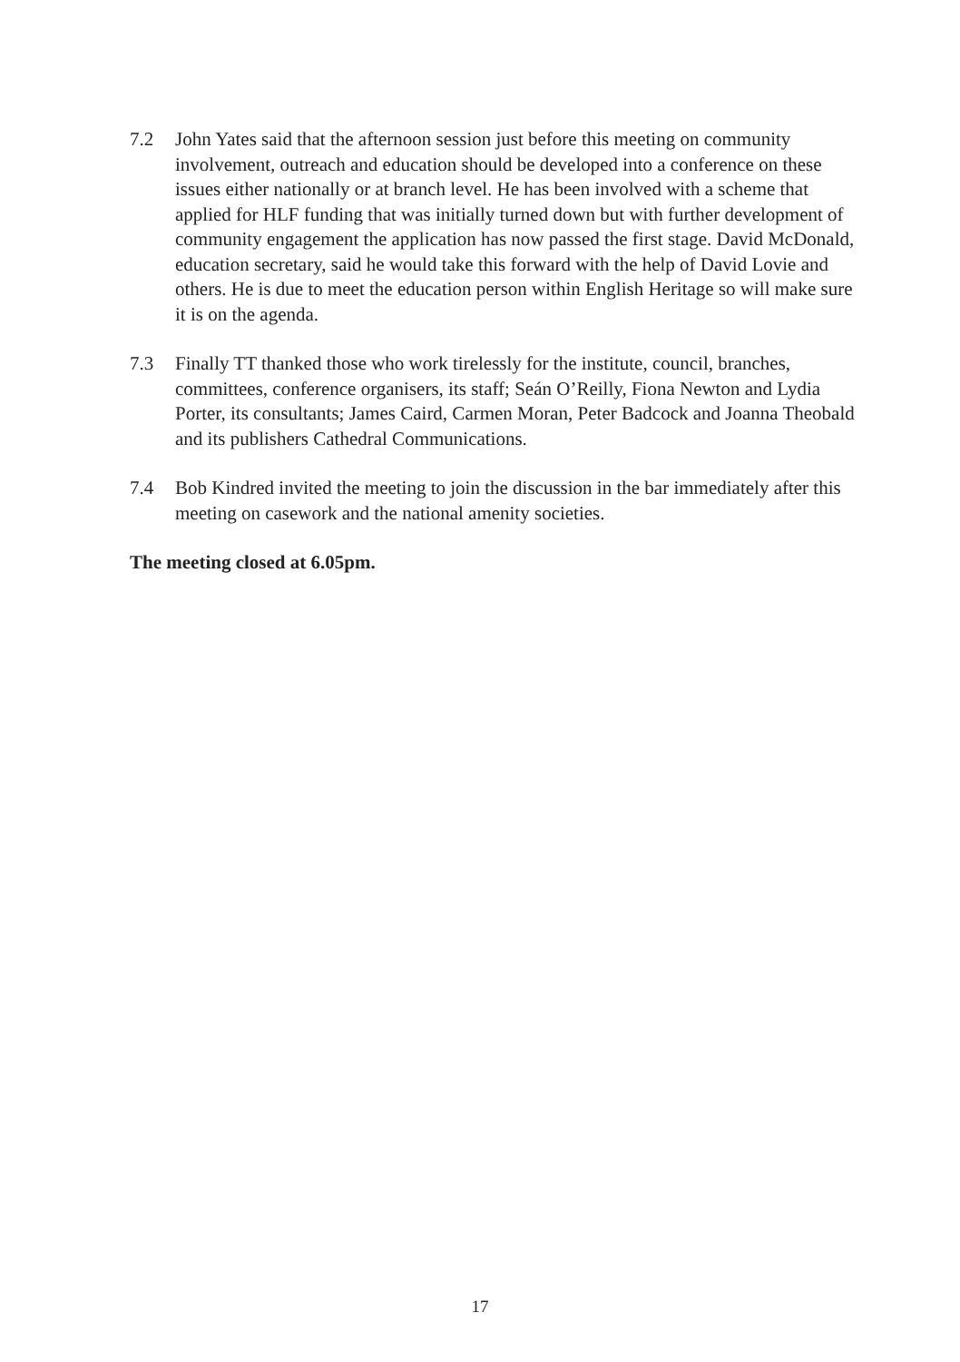7.2 John Yates said that the afternoon session just before this meeting on community involvement, outreach and education should be developed into a conference on these issues either nationally or at branch level. He has been involved with a scheme that applied for HLF funding that was initially turned down but with further development of community engagement the application has now passed the first stage. David McDonald, education secretary, said he would take this forward with the help of David Lovie and others. He is due to meet the education person within English Heritage so will make sure it is on the agenda.
7.3 Finally TT thanked those who work tirelessly for the institute, council, branches, committees, conference organisers, its staff; Seán O’Reilly, Fiona Newton and Lydia Porter, its consultants; James Caird, Carmen Moran, Peter Badcock and Joanna Theobald and its publishers Cathedral Communications.
7.4 Bob Kindred invited the meeting to join the discussion in the bar immediately after this meeting on casework and the national amenity societies.
The meeting closed at 6.05pm.
17